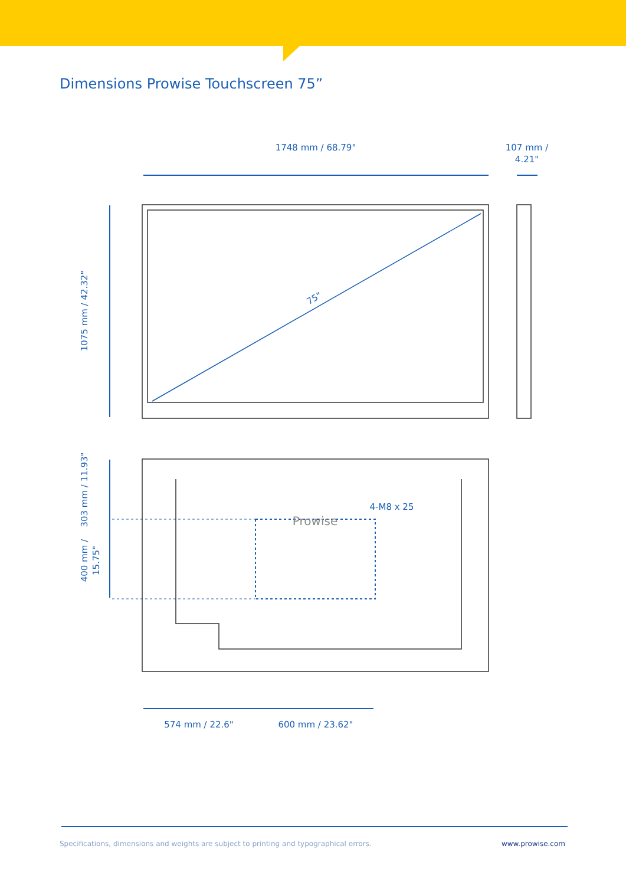Dimensions Prowise Touchscreen 75”
1748 mm / 68.79"
107 mm /
4.21"
75"
1075 mm / 42.32"
303 mm / 11.93"
400 mm /
15.75"
4-M8 x 25
Prowise
574 mm / 22.6"
600 mm / 23.62"
Specifications, dimensions and weights are subject to printing and typographical errors. www.prowise.com